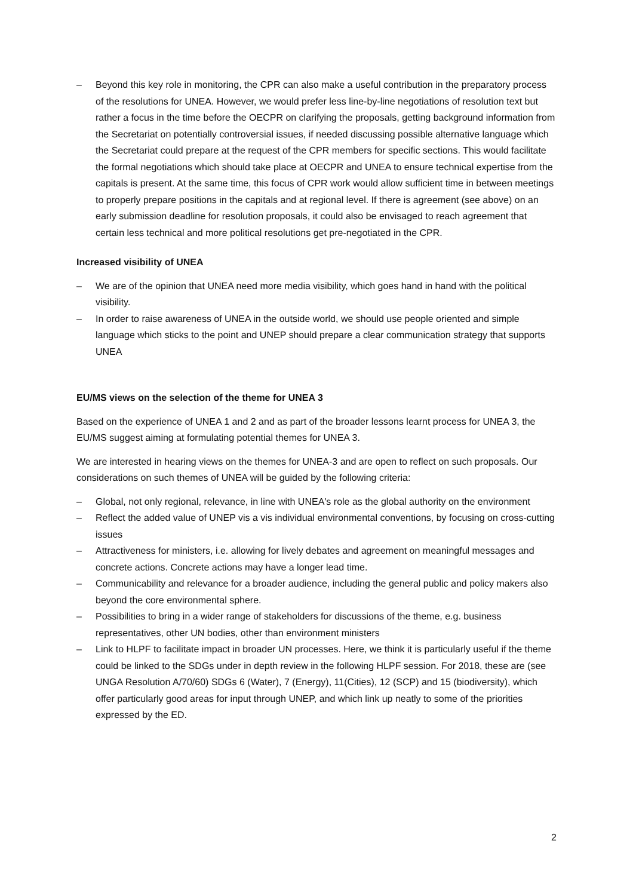– Beyond this key role in monitoring, the CPR can also make a useful contribution in the preparatory process of the resolutions for UNEA. However, we would prefer less line-by-line negotiations of resolution text but rather a focus in the time before the OECPR on clarifying the proposals, getting background information from the Secretariat on potentially controversial issues, if needed discussing possible alternative language which the Secretariat could prepare at the request of the CPR members for specific sections. This would facilitate the formal negotiations which should take place at OECPR and UNEA to ensure technical expertise from the capitals is present. At the same time, this focus of CPR work would allow sufficient time in between meetings to properly prepare positions in the capitals and at regional level. If there is agreement (see above) on an early submission deadline for resolution proposals, it could also be envisaged to reach agreement that certain less technical and more political resolutions get pre-negotiated in the CPR.
Increased visibility of UNEA
– We are of the opinion that UNEA need more media visibility, which goes hand in hand with the political visibility.
– In order to raise awareness of UNEA in the outside world, we should use people oriented and simple language which sticks to the point and UNEP should prepare a clear communication strategy that supports UNEA
EU/MS views on the selection of the theme for UNEA 3
Based on the experience of UNEA 1 and 2 and as part of the broader lessons learnt process for UNEA 3, the EU/MS suggest aiming at formulating potential themes for UNEA 3.
We are interested in hearing views on the themes for UNEA-3 and are open to reflect on such proposals. Our considerations on such themes of UNEA will be guided by the following criteria:
– Global, not only regional, relevance, in line with UNEA's role as the global authority on the environment
– Reflect the added value of UNEP vis a vis individual environmental conventions, by focusing on cross-cutting issues
– Attractiveness for ministers, i.e. allowing for lively debates and agreement on meaningful messages and concrete actions. Concrete actions may have a longer lead time.
– Communicability and relevance for a broader audience, including the general public and policy makers also beyond the core environmental sphere.
– Possibilities to bring in a wider range of stakeholders for discussions of the theme, e.g. business representatives, other UN bodies, other than environment ministers
– Link to HLPF to facilitate impact in broader UN processes. Here, we think it is particularly useful if the theme could be linked to the SDGs under in depth review in the following HLPF session. For 2018, these are (see UNGA Resolution A/70/60) SDGs 6 (Water), 7 (Energy), 11(Cities), 12 (SCP) and 15 (biodiversity), which offer particularly good areas for input through UNEP, and which link up neatly to some of the priorities expressed by the ED.
2